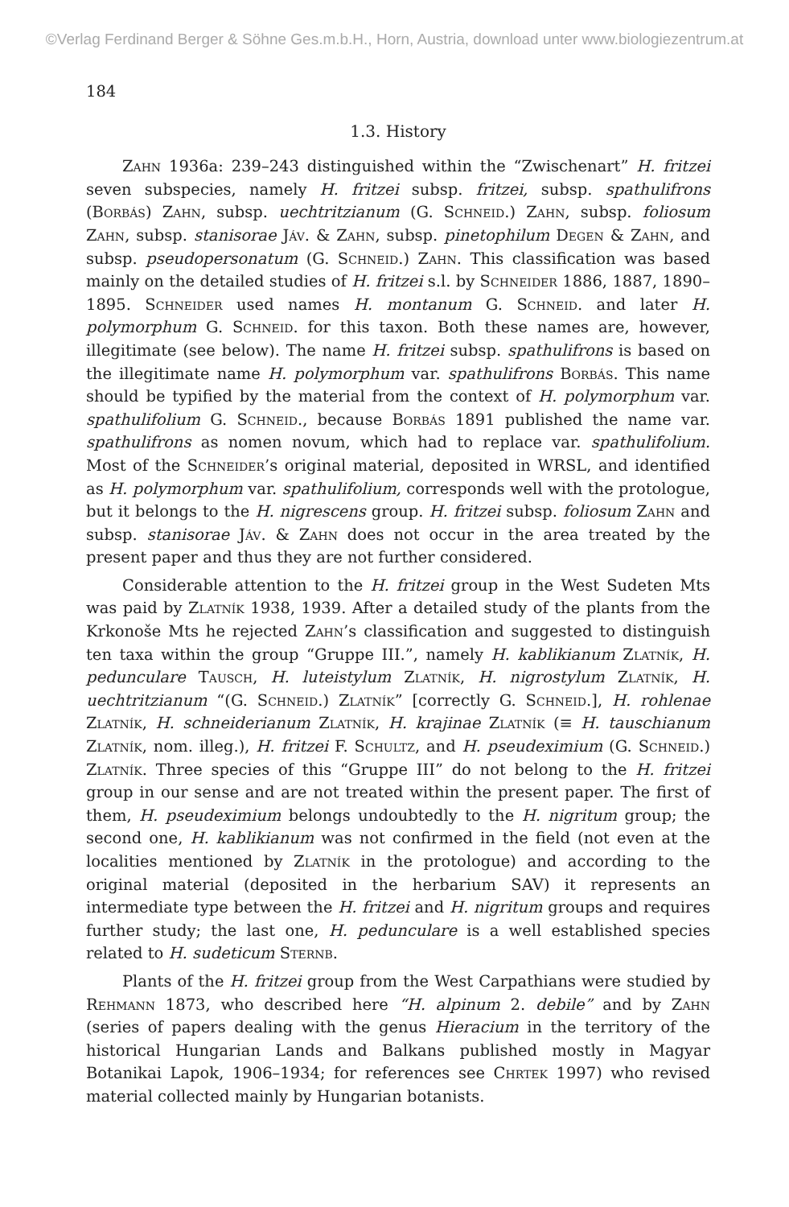©Verlag Ferdinand Berger & Söhne Ges.m.b.H., Horn, Austria, download unter www.biologiezentrum.at
184
1.3. History
Zahn 1936a: 239–243 distinguished within the “Zwischenart” H. fritzei seven subspecies, namely H. fritzei subsp. fritzei, subsp. spathulifrons (Borbás) Zahn, subsp. uechtritzianum (G. Schneid.) Zahn, subsp. foliosum Zahn, subsp. stanisorae Jáv. & Zahn, subsp. pinetophilum Degen & Zahn, and subsp. pseudopersonatum (G. Schneid.) Zahn. This classification was based mainly on the detailed studies of H. fritzei s.l. by Schneider 1886, 1887, 1890–1895. Schneider used names H. montanum G. Schneid. and later H. polymorphum G. Schneid. for this taxon. Both these names are, however, illegitimate (see below). The name H. fritzei subsp. spathulifrons is based on the illegitimate name H. polymorphum var. spathulifrons Borbás. This name should be typified by the material from the context of H. polymorphum var. spathulifolium G. Schneid., because Borbás 1891 published the name var. spathulifrons as nomen novum, which had to replace var. spathulifolium. Most of the Schneider’s original material, deposited in WRSL, and identified as H. polymorphum var. spathulifolium, corresponds well with the protologue, but it belongs to the H. nigrescens group. H. fritzei subsp. foliosum Zahn and subsp. stanisorae Jáv. & Zahn does not occur in the area treated by the present paper and thus they are not further considered.
Considerable attention to the H. fritzei group in the West Sudeten Mts was paid by Zlatník 1938, 1939. After a detailed study of the plants from the Krkonoše Mts he rejected Zahn’s classification and suggested to distinguish ten taxa within the group “Gruppe III.”, namely H. kablikianum Zlatník, H. pedunculare Tausch, H. luteistylum Zlatník, H. nigrostylum Zlatník, H. uechtritzianum “(G. Schneid.) Zlatník” [correctly G. Schneid.], H. rohlenae Zlatník, H. schneiderianum Zlatník, H. krajinae Zlatník (≡ H. tauschianum Zlatník, nom. illeg.), H. fritzei F. Schultz, and H. pseudeximium (G. Schneid.) Zlatník. Three species of this “Gruppe III” do not belong to the H. fritzei group in our sense and are not treated within the present paper. The first of them, H. pseudeximium belongs undoubtedly to the H. nigritum group; the second one, H. kablikianum was not confirmed in the field (not even at the localities mentioned by Zlatník in the protologue) and according to the original material (deposited in the herbarium SAV) it represents an intermediate type between the H. fritzei and H. nigritum groups and requires further study; the last one, H. pedunculare is a well established species related to H. sudeticum Sternb.
Plants of the H. fritzei group from the West Carpathians were studied by Rehmann 1873, who described here “H. alpinum 2. debile” and by Zahn (series of papers dealing with the genus Hieracium in the territory of the historical Hungarian Lands and Balkans published mostly in Magyar Botanikai Lapok, 1906–1934; for references see Chrtek 1997) who revised material collected mainly by Hungarian botanists.